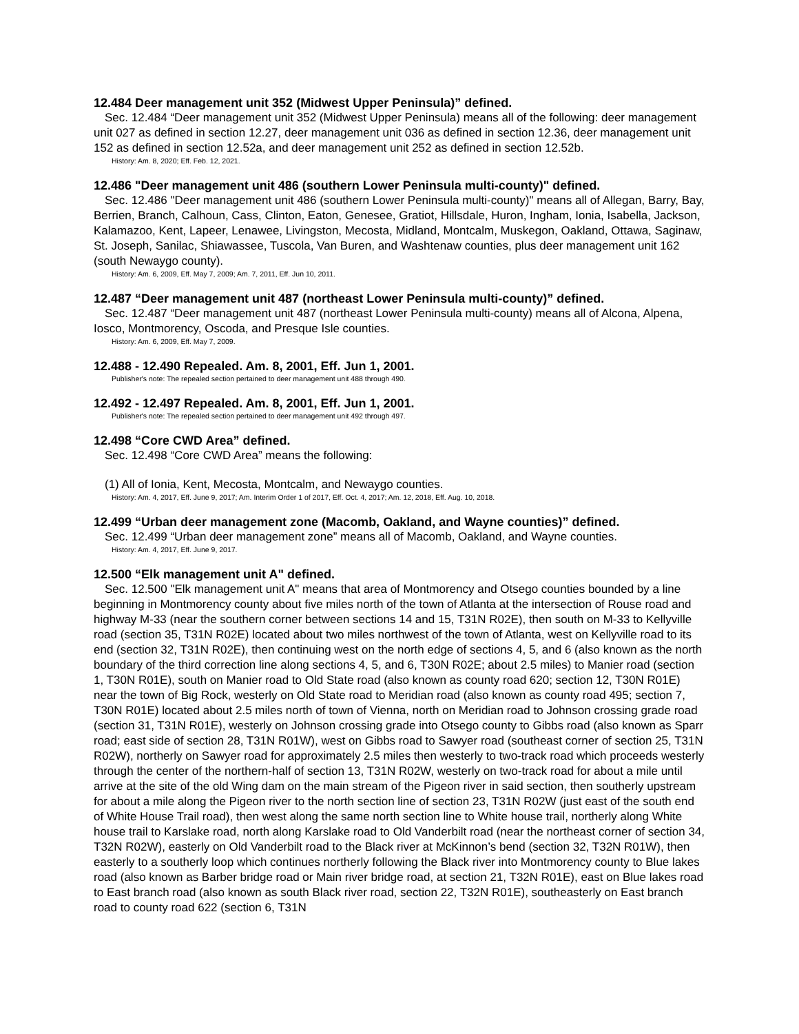12.484 Deer management unit 352 (Midwest Upper Peninsula)” defined.
Sec. 12.484 “Deer management unit 352 (Midwest Upper Peninsula) means all of the following: deer management unit 027 as defined in section 12.27, deer management unit 036 as defined in section 12.36, deer management unit 152 as defined in section 12.52a, and deer management unit 252 as defined in section 12.52b.
History: Am. 8, 2020; Eff. Feb. 12, 2021.
12.486 "Deer management unit 486 (southern Lower Peninsula multi-county)" defined.
Sec. 12.486 "Deer management unit 486 (southern Lower Peninsula multi-county)" means all of Allegan, Barry, Bay, Berrien, Branch, Calhoun, Cass, Clinton, Eaton, Genesee, Gratiot, Hillsdale, Huron, Ingham, Ionia, Isabella, Jackson, Kalamazoo, Kent, Lapeer, Lenawee, Livingston, Mecosta, Midland, Montcalm, Muskegon, Oakland, Ottawa, Saginaw, St. Joseph, Sanilac, Shiawassee, Tuscola, Van Buren, and Washtenaw counties, plus deer management unit 162 (south Newaygo county).
History: Am. 6, 2009, Eff. May 7, 2009; Am. 7, 2011, Eff. Jun 10, 2011.
12.487 “Deer management unit 487 (northeast Lower Peninsula multi-county)” defined.
Sec. 12.487 “Deer management unit 487 (northeast Lower Peninsula multi-county) means all of Alcona, Alpena, Iosco, Montmorency, Oscoda, and Presque Isle counties.
History: Am. 6, 2009, Eff. May 7, 2009.
12.488 - 12.490 Repealed. Am. 8, 2001, Eff. Jun 1, 2001.
Publisher's note: The repealed section pertained to deer management unit 488 through 490.
12.492 - 12.497 Repealed. Am. 8, 2001, Eff. Jun 1, 2001.
Publisher's note: The repealed section pertained to deer management unit 492 through 497.
12.498 “Core CWD Area” defined.
Sec. 12.498 “Core CWD Area” means the following:
(1) All of Ionia, Kent, Mecosta, Montcalm, and Newaygo counties.
History: Am. 4, 2017, Eff. June 9, 2017; Am. Interim Order 1 of 2017, Eff. Oct. 4, 2017; Am. 12, 2018, Eff. Aug. 10, 2018.
12.499 “Urban deer management zone (Macomb, Oakland, and Wayne counties)” defined.
Sec. 12.499 “Urban deer management zone” means all of Macomb, Oakland, and Wayne counties.
History: Am. 4, 2017, Eff. June 9, 2017.
12.500 “Elk management unit A" defined.
Sec. 12.500 "Elk management unit A" means that area of Montmorency and Otsego counties bounded by a line beginning in Montmorency county about five miles north of the town of Atlanta at the intersection of Rouse road and highway M-33 (near the southern corner between sections 14 and 15, T31N R02E), then south on M-33 to Kellyville road (section 35, T31N R02E) located about two miles northwest of the town of Atlanta, west on Kellyville road to its end (section 32, T31N R02E), then continuing west on the north edge of sections 4, 5, and 6 (also known as the north boundary of the third correction line along sections 4, 5, and 6, T30N R02E; about 2.5 miles) to Manier road (section 1, T30N R01E), south on Manier road to Old State road (also known as county road 620; section 12, T30N R01E) near the town of Big Rock, westerly on Old State road to Meridian road (also known as county road 495; section 7, T30N R01E) located about 2.5 miles north of town of Vienna, north on Meridian road to Johnson crossing grade road (section 31, T31N R01E), westerly on Johnson crossing grade into Otsego county to Gibbs road (also known as Sparr road; east side of section 28, T31N R01W), west on Gibbs road to Sawyer road (southeast corner of section 25, T31N R02W), northerly on Sawyer road for approximately 2.5 miles then westerly to two-track road which proceeds westerly through the center of the northern-half of section 13, T31N R02W, westerly on two-track road for about a mile until arrive at the site of the old Wing dam on the main stream of the Pigeon river in said section, then southerly upstream for about a mile along the Pigeon river to the north section line of section 23, T31N R02W (just east of the south end of White House Trail road), then west along the same north section line to White house trail, northerly along White house trail to Karslake road, north along Karslake road to Old Vanderbilt road (near the northeast corner of section 34, T32N R02W), easterly on Old Vanderbilt road to the Black river at McKinnon’s bend (section 32, T32N R01W), then easterly to a southerly loop which continues northerly following the Black river into Montmorency county to Blue lakes road (also known as Barber bridge road or Main river bridge road, at section 21, T32N R01E), east on Blue lakes road to East branch road (also known as south Black river road, section 22, T32N R01E), southeasterly on East branch road to county road 622 (section 6, T31N